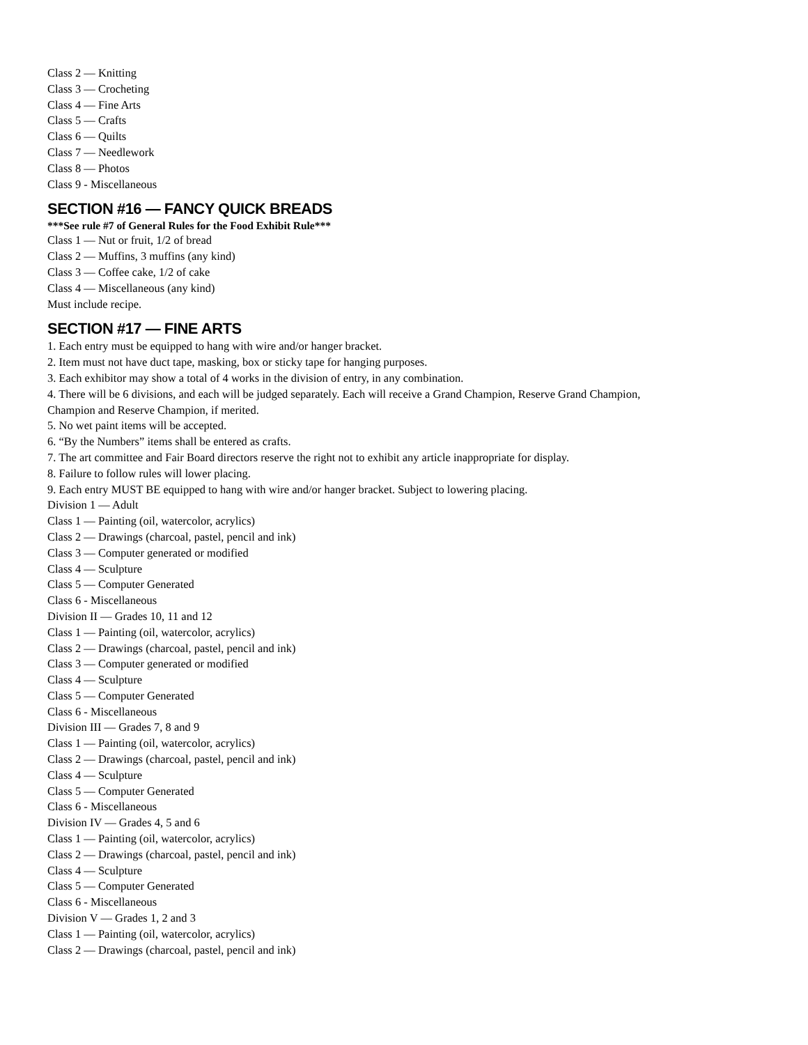Class 2 — Knitting
Class 3 — Crocheting
Class 4 — Fine Arts
Class 5 — Crafts
Class 6 — Quilts
Class 7 — Needlework
Class 8 — Photos
Class 9 - Miscellaneous
SECTION #16 — FANCY QUICK BREADS
***See rule #7 of General Rules for the Food Exhibit Rule***
Class 1 — Nut or fruit, 1/2 of bread
Class 2 — Muffins, 3 muffins (any kind)
Class 3 — Coffee cake, 1/2 of cake
Class 4 — Miscellaneous (any kind)
Must include recipe.
SECTION #17 — FINE ARTS
1. Each entry must be equipped to hang with wire and/or hanger bracket.
2. Item must not have duct tape, masking, box or sticky tape for hanging purposes.
3. Each exhibitor may show a total of 4 works in the division of entry, in any combination.
4. There will be 6 divisions, and each will be judged separately. Each will receive a Grand Champion, Reserve Grand Champion,
Champion and Reserve Champion, if merited.
5. No wet paint items will be accepted.
6. “By the Numbers” items shall be entered as crafts.
7. The art committee and Fair Board directors reserve the right not to exhibit any article inappropriate for display.
8. Failure to follow rules will lower placing.
9. Each entry MUST BE equipped to hang with wire and/or hanger bracket. Subject to lowering placing.
Division 1 — Adult
Class 1 — Painting (oil, watercolor, acrylics)
Class 2 — Drawings (charcoal, pastel, pencil and ink)
Class 3 — Computer generated or modified
Class 4 — Sculpture
Class 5 — Computer Generated
Class 6 - Miscellaneous
Division II — Grades 10, 11 and 12
Class 1 — Painting (oil, watercolor, acrylics)
Class 2 — Drawings (charcoal, pastel, pencil and ink)
Class 3 — Computer generated or modified
Class 4 — Sculpture
Class 5 — Computer Generated
Class 6 - Miscellaneous
Division III — Grades 7, 8 and 9
Class 1 — Painting (oil, watercolor, acrylics)
Class 2 — Drawings (charcoal, pastel, pencil and ink)
Class 4 — Sculpture
Class 5 — Computer Generated
Class 6 - Miscellaneous
Division IV — Grades 4, 5 and 6
Class 1 — Painting (oil, watercolor, acrylics)
Class 2 — Drawings (charcoal, pastel, pencil and ink)
Class 4 — Sculpture
Class 5 — Computer Generated
Class 6 - Miscellaneous
Division V — Grades 1, 2 and 3
Class 1 — Painting (oil, watercolor, acrylics)
Class 2 — Drawings (charcoal, pastel, pencil and ink)